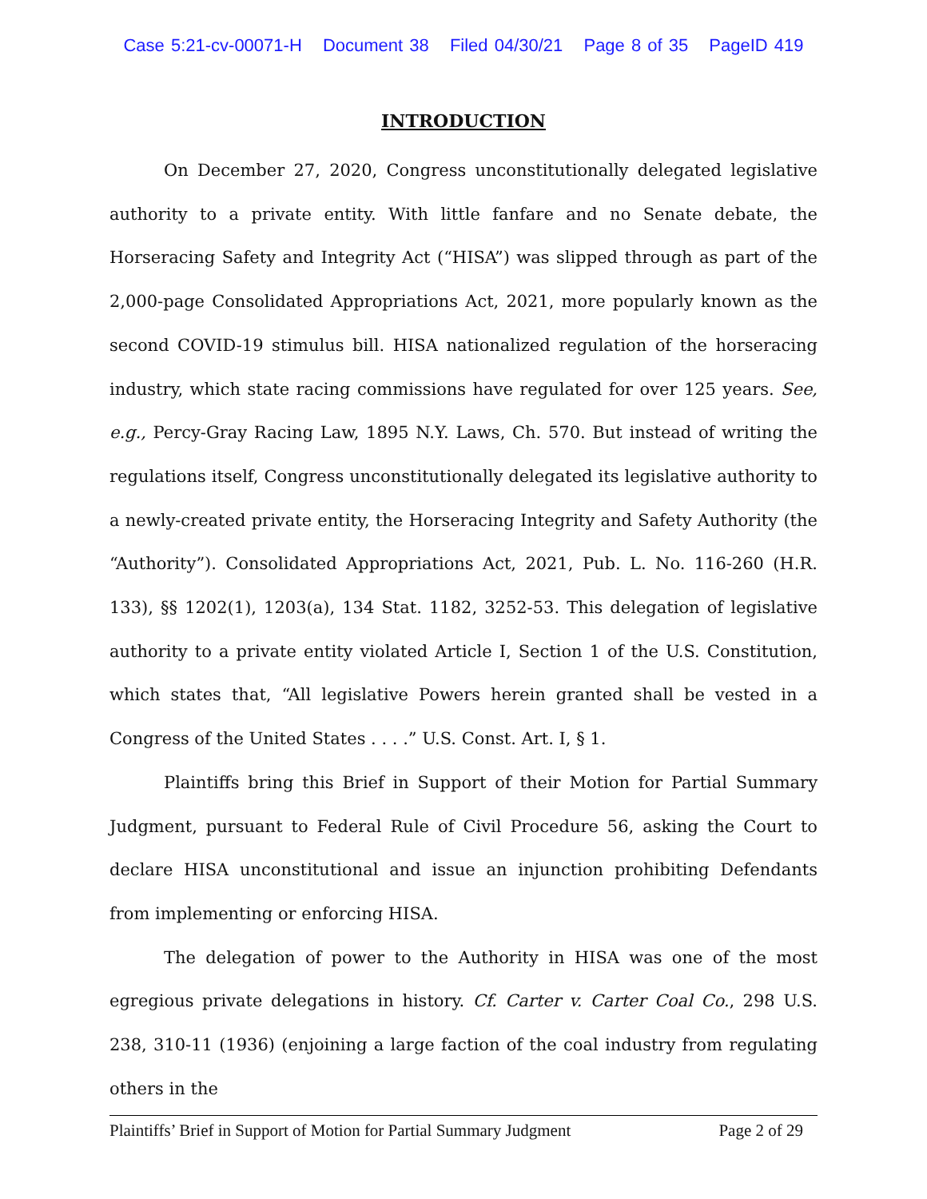Case 5:21-cv-00071-H Document 38 Filed 04/30/21 Page 8 of 35 PageID 419
INTRODUCTION
On December 27, 2020, Congress unconstitutionally delegated legislative authority to a private entity. With little fanfare and no Senate debate, the Horseracing Safety and Integrity Act (“HISA”) was slipped through as part of the 2,000-page Consolidated Appropriations Act, 2021, more popularly known as the second COVID-19 stimulus bill. HISA nationalized regulation of the horseracing industry, which state racing commissions have regulated for over 125 years. See, e.g., Percy-Gray Racing Law, 1895 N.Y. Laws, Ch. 570. But instead of writing the regulations itself, Congress unconstitutionally delegated its legislative authority to a newly-created private entity, the Horseracing Integrity and Safety Authority (the “Authority”). Consolidated Appropriations Act, 2021, Pub. L. No. 116-260 (H.R. 133), §§ 1202(1), 1203(a), 134 Stat. 1182, 3252-53. This delegation of legislative authority to a private entity violated Article I, Section 1 of the U.S. Constitution, which states that, “All legislative Powers herein granted shall be vested in a Congress of the United States . . . .” U.S. Const. Art. I, § 1.
Plaintiffs bring this Brief in Support of their Motion for Partial Summary Judgment, pursuant to Federal Rule of Civil Procedure 56, asking the Court to declare HISA unconstitutional and issue an injunction prohibiting Defendants from implementing or enforcing HISA.
The delegation of power to the Authority in HISA was one of the most egregious private delegations in history. Cf. Carter v. Carter Coal Co., 298 U.S. 238, 310-11 (1936) (enjoining a large faction of the coal industry from regulating others in the
Plaintiffs’ Brief in Support of Motion for Partial Summary Judgment Page 2 of 29